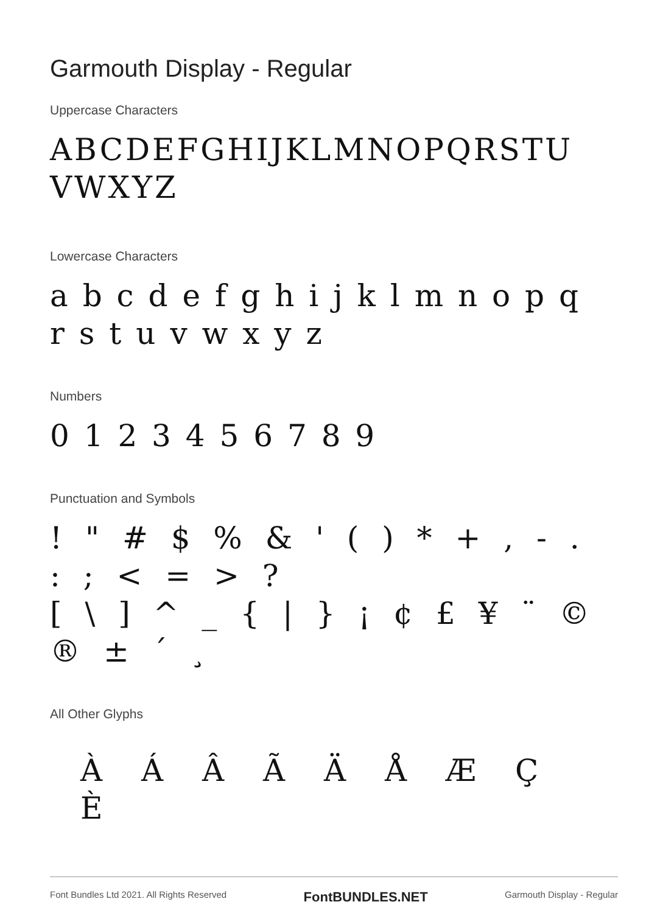Garmouth Display - Regular
Uppercase Characters
ABCDEFGHIJKLMNOPQRSTU VWXYZ
Lowercase Characters
a b c d e f g h i j k l m n o p q r s t u v w x y z
Numbers
0 1 2 3 4 5 6 7 8 9
Punctuation and Symbols
! " # $ % & ' ( ) * + , - . : ; < = > ?
[ \ ] ^ _ { | } ¡ ¢ £ ¥ ¨ © ® ± ´ ¸
All Other Glyphs
À Á Â Ã Ä Å Æ Ç È
Font Bundles Ltd 2021. All Rights Reserved FontBUNDLES.NET Garmouth Display - Regular